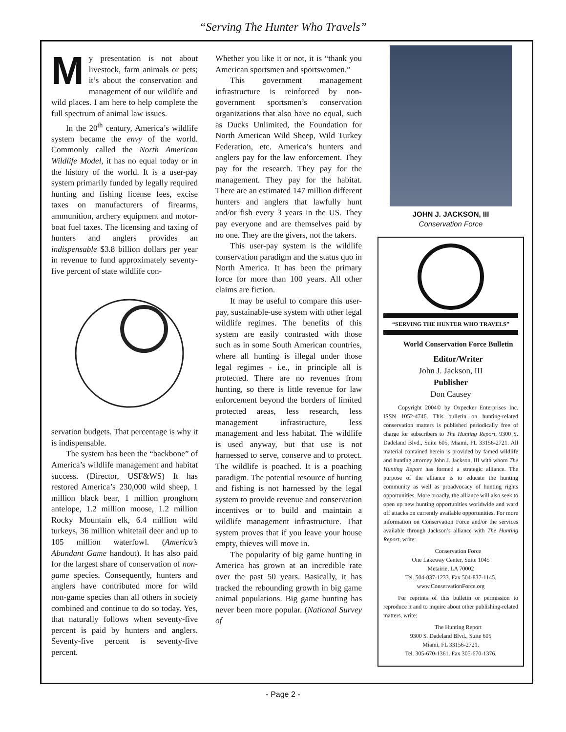“Serving The Hunter Who Travels”
My presentation is not about livestock, farm animals or pets; it’s about the conservation and management of our wildlife and wild places. I am here to help complete the full spectrum of animal law issues.
In the 20<sup>th</sup> century, America’s wildlife system became the envy of the world. Commonly called the North American Wildlife Model, it has no equal today or in the history of the world. It is a user-pay system primarily funded by legally required hunting and fishing license fees, excise taxes on manufacturers of firearms, ammunition, archery equipment and motor-boat fuel taxes. The licensing and taxing of hunters and anglers provides an indispensable $3.8 billion dollars per year in revenue to fund approximately seventy-five percent of state wildlife con-
servation budgets. That percentage is why it is indispensable.
The system has been the “backbone” of America’s wildlife management and habitat success. (Director, USF&WS) It has restored America’s 230,000 wild sheep, 1 million black bear, 1 million pronghorn antelope, 1.2 million moose, 1.2 million Rocky Mountain elk, 6.4 million wild turkeys, 36 million whitetail deer and up to 105 million waterfowl. (America’s Abundant Game handout). It has also paid for the largest share of conservation of non-game species. Consequently, hunters and anglers have contributed more for wild non-game species than all others in society combined and continue to do so today. Yes, that naturally follows when seventy-five percent is paid by hunters and anglers. Seventy-five percent is seventy-five percent.
Whether you like it or not, it is “thank you American sportsmen and sportswomen.”
This government management infrastructure is reinforced by non-government sportsmen’s conservation organizations that also have no equal, such as Ducks Unlimited, the Foundation for North American Wild Sheep, Wild Turkey Federation, etc. America’s hunters and anglers pay for the law enforcement. They pay for the research. They pay for the management. They pay for the habitat. There are an estimated 147 million different hunters and anglers that lawfully hunt and/or fish every 3 years in the US. They pay everyone and are themselves paid by no one. They are the givers, not the takers.
This user-pay system is the wildlife conservation paradigm and the status quo in North America. It has been the primary force for more than 100 years. All other claims are fiction.
It may be useful to compare this user-pay, sustainable-use system with other legal wildlife regimes. The benefits of this system are easily contrasted with those such as in some South American countries, where all hunting is illegal under those legal regimes - i.e., in principle all is protected. There are no revenues from hunting, so there is little revenue for law enforcement beyond the borders of limited protected areas, less research, less management infrastructure, less management and less habitat. The wildlife is used anyway, but that use is not harnessed to serve, conserve and to protect. The wildlife is poached. It is a poaching paradigm. The potential resource of hunting and fishing is not harnessed by the legal system to provide revenue and conservation incentives or to build and maintain a wildlife management infrastructure. That system proves that if you leave your house empty, thieves will move in.
The popularity of big game hunting in America has grown at an incredible rate over the past 50 years. Basically, it has tracked the rebounding growth in big game animal populations. Big game hunting has never been more popular. (National Survey of
JOHN J. JACKSON, III
Conservation Force
“SERVING THE HUNTER WHO TRAVELS”
World Conservation Force Bulletin
Editor/Writer
John J. Jackson, III
Publisher
Don Causey
Copyright 2004© by Oxpecker Enterprises Inc. ISSN 1052-4746. This bulletin on hunting-related conservation matters is published periodically free of charge for subscribers to The Hunting Report, 9300 S. Dadeland Blvd., Suite 605, Miami, FL 33156-2721. All material contained herein is provided by famed wildlife and hunting attorney John J. Jackson, III with whom The Hunting Report has formed a strategic alliance. The purpose of the alliance is to educate the hunting community as well as proadvocacy of hunting rights opportunities. More broadly, the alliance will also seek to open up new hunting opportunities worldwide and ward off attacks on currently available opportunities. For more information on Conservation Force and/or the services available through Jackson’s alliance with The Hunting Report, write:
Conservation Force
One Lakeway Center, Suite 1045
Metairie, LA 70002
Tel. 504-837-1233. Fax 504-837-1145.
www.ConservationForce.org
For reprints of this bulletin or permission to reproduce it and to inquire about other publishing-related matters, write:
The Hunting Report
9300 S. Dadeland Blvd., Suite 605
Miami, FL 33156-2721.
Tel. 305-670-1361. Fax 305-670-1376.
- Page 2 -